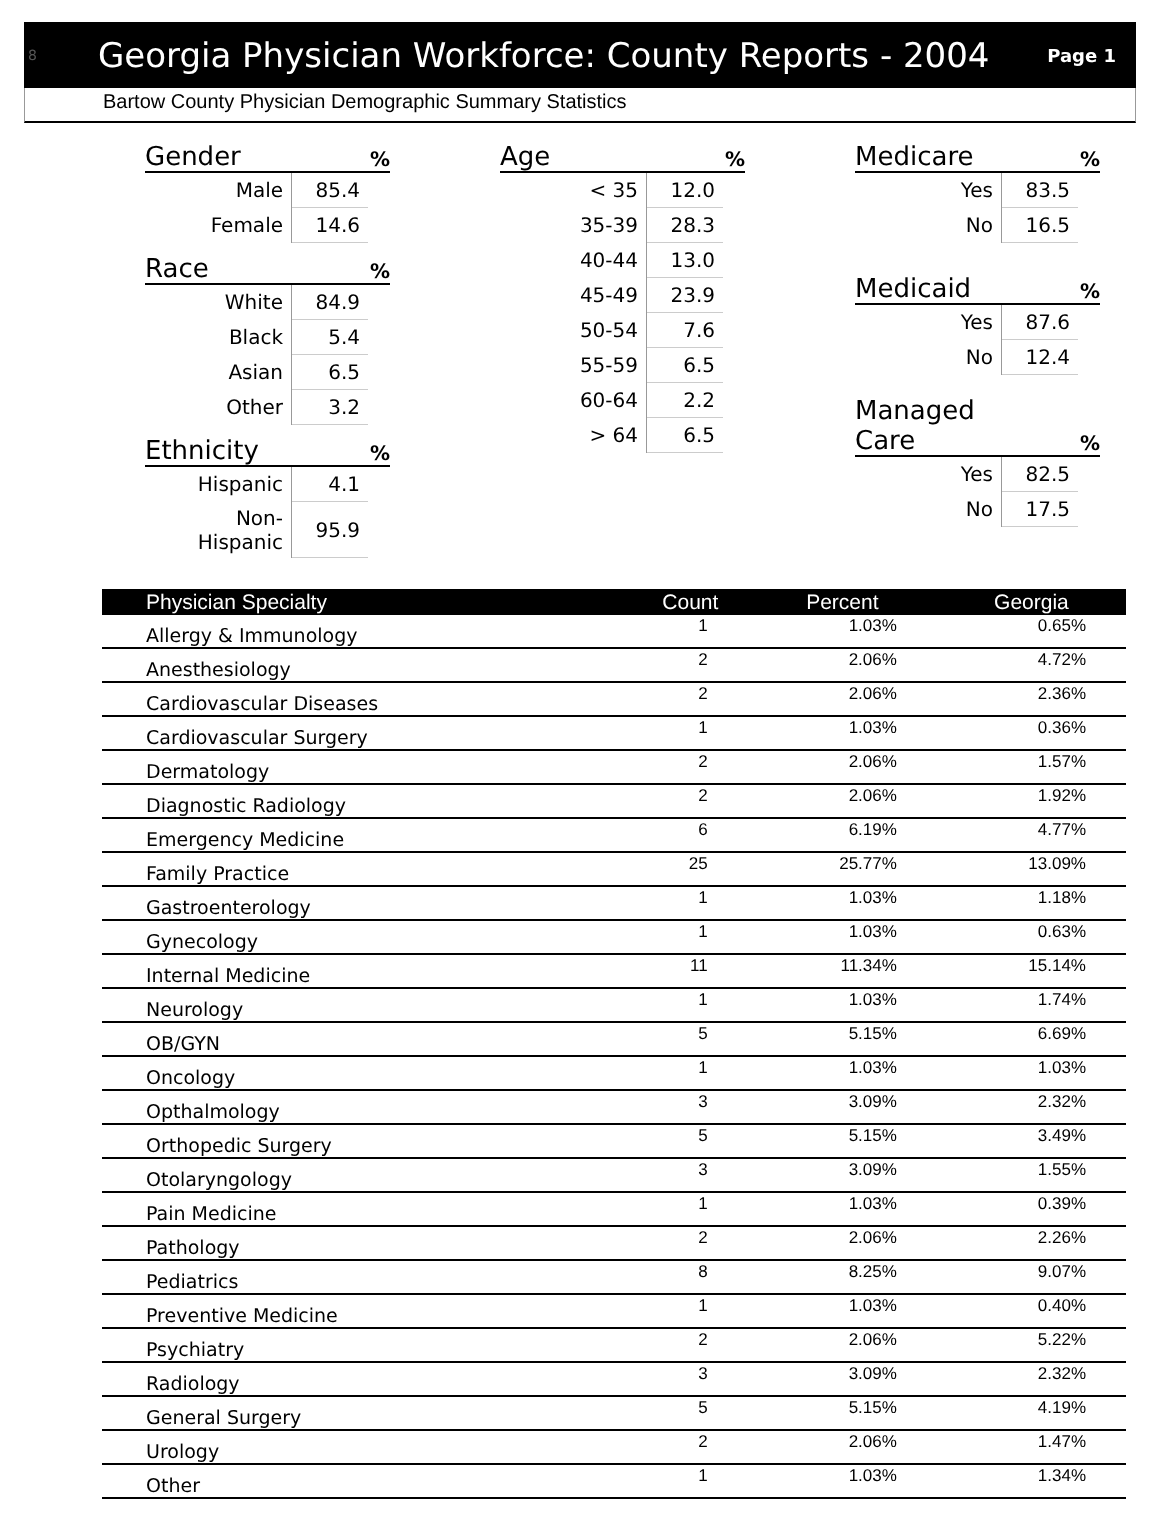8
Georgia Physician Workforce: County Reports - 2004
Page 1
Bartow County Physician Demographic Summary Statistics
Gender %
| Male | 85.4 |
| Female | 14.6 |
Race %
| White | 84.9 |
| Black | 5.4 |
| Asian | 6.5 |
| Other | 3.2 |
Ethnicity %
| Hispanic | 4.1 |
| Non-Hispanic | 95.9 |
Age %
| < 35 | 12.0 |
| 35-39 | 28.3 |
| 40-44 | 13.0 |
| 45-49 | 23.9 |
| 50-54 | 7.6 |
| 55-59 | 6.5 |
| 60-64 | 2.2 |
| > 64 | 6.5 |
Medicare %
| Yes | 83.5 |
| No | 16.5 |
Medicaid %
| Yes | 87.6 |
| No | 12.4 |
Managed
Care %
| Yes | 82.5 |
| No | 17.5 |
| Physician Specialty | Count | Percent | Georgia |
| --- | --- | --- | --- |
| Allergy & Immunology | 1 | 1.03% | 0.65% |
| Anesthesiology | 2 | 2.06% | 4.72% |
| Cardiovascular Diseases | 2 | 2.06% | 2.36% |
| Cardiovascular Surgery | 1 | 1.03% | 0.36% |
| Dermatology | 2 | 2.06% | 1.57% |
| Diagnostic Radiology | 2 | 2.06% | 1.92% |
| Emergency Medicine | 6 | 6.19% | 4.77% |
| Family Practice | 25 | 25.77% | 13.09% |
| Gastroenterology | 1 | 1.03% | 1.18% |
| Gynecology | 1 | 1.03% | 0.63% |
| Internal Medicine | 11 | 11.34% | 15.14% |
| Neurology | 1 | 1.03% | 1.74% |
| OB/GYN | 5 | 5.15% | 6.69% |
| Oncology | 1 | 1.03% | 1.03% |
| Opthalmology | 3 | 3.09% | 2.32% |
| Orthopedic Surgery | 5 | 5.15% | 3.49% |
| Otolaryngology | 3 | 3.09% | 1.55% |
| Pain Medicine | 1 | 1.03% | 0.39% |
| Pathology | 2 | 2.06% | 2.26% |
| Pediatrics | 8 | 8.25% | 9.07% |
| Preventive Medicine | 1 | 1.03% | 0.40% |
| Psychiatry | 2 | 2.06% | 5.22% |
| Radiology | 3 | 3.09% | 2.32% |
| General Surgery | 5 | 5.15% | 4.19% |
| Urology | 2 | 2.06% | 1.47% |
| Other | 1 | 1.03% | 1.34% |